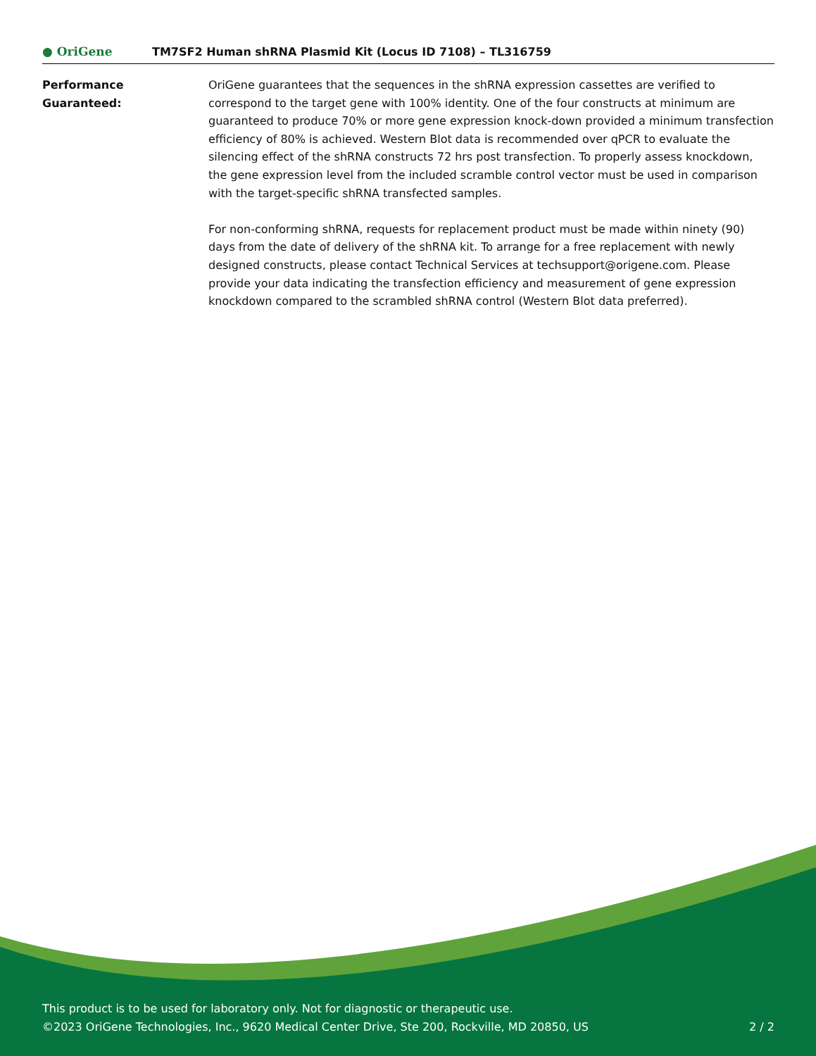● OriGene
TM7SF2 Human shRNA Plasmid Kit (Locus ID 7108) – TL316759
Performance
Guaranteed:
OriGene guarantees that the sequences in the shRNA expression cassettes are verified to correspond to the target gene with 100% identity. One of the four constructs at minimum are guaranteed to produce 70% or more gene expression knock-down provided a minimum transfection efficiency of 80% is achieved. Western Blot data is recommended over qPCR to evaluate the silencing effect of the shRNA constructs 72 hrs post transfection. To properly assess knockdown, the gene expression level from the included scramble control vector must be used in comparison with the target-specific shRNA transfected samples.
For non-conforming shRNA, requests for replacement product must be made within ninety (90) days from the date of delivery of the shRNA kit. To arrange for a free replacement with newly designed constructs, please contact Technical Services at techsupport@origene.com. Please provide your data indicating the transfection efficiency and measurement of gene expression knockdown compared to the scrambled shRNA control (Western Blot data preferred).
This product is to be used for laboratory only. Not for diagnostic or therapeutic use.
©2023 OriGene Technologies, Inc., 9620 Medical Center Drive, Ste 200, Rockville, MD 20850, US 2 / 2